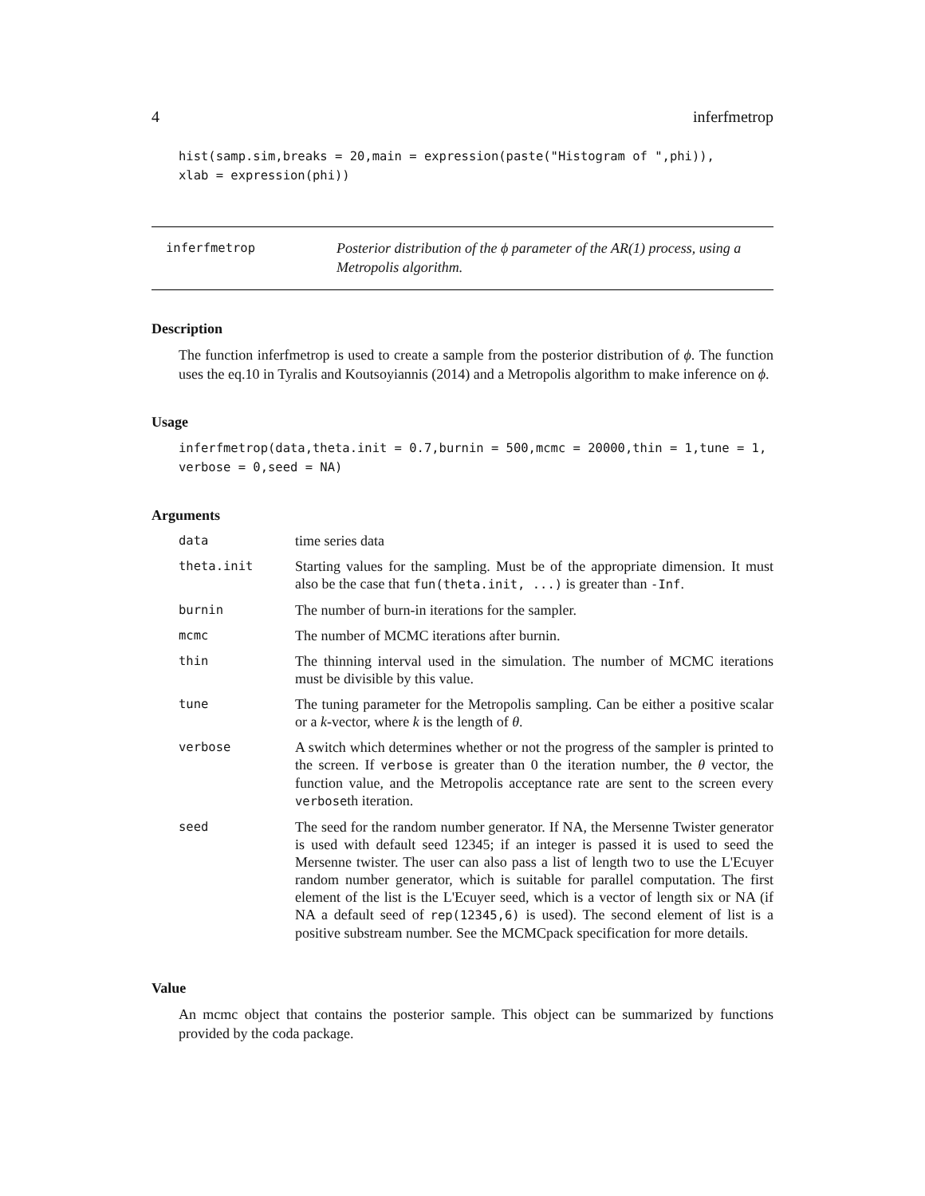4 inferfmetrop
hist(samp.sim,breaks = 20,main = expression(paste("Histogram of ",phi)), xlab = expression(phi))
inferfmetrop
Posterior distribution of the ϕ parameter of the AR(1) process, using a Metropolis algorithm.
Description
The function inferfmetrop is used to create a sample from the posterior distribution of ϕ. The function uses the eq.10 in Tyralis and Koutsoyiannis (2014) and a Metropolis algorithm to make inference on ϕ.
Usage
inferfmetrop(data,theta.init = 0.7,burnin = 500,mcmc = 20000,thin = 1,tune = 1, verbose = 0,seed = NA)
Arguments
| data | time series data |
| theta.init | Starting values for the sampling. Must be of the appropriate dimension. It must also be the case that fun(theta.init, ...) is greater than -Inf . |
| burnin | The number of burn-in iterations for the sampler. |
| mcmc | The number of MCMC iterations after burnin. |
| thin | The thinning interval used in the simulation. The number of MCMC iterations must be divisible by this value. |
| tune | The tuning parameter for the Metropolis sampling. Can be either a positive scalar or a k -vector, where k is the length of θ . |
| verbose | A switch which determines whether or not the progress of the sampler is printed to the screen. If verbose is greater than 0 the iteration number, the θ vector, the function value, and the Metropolis acceptance rate are sent to the screen every verbose th iteration. |
| seed | The seed for the random number generator. If NA, the Mersenne Twister generator is used with default seed 12345; if an integer is passed it is used to seed the Mersenne twister. The user can also pass a list of length two to use the L'Ecuyer random number generator, which is suitable for parallel computation. The first element of the list is the L'Ecuyer seed, which is a vector of length six or NA (if NA a default seed of rep(12345,6) is used). The second element of list is a positive substream number. See the MCMCpack specification for more details. |
Value
An mcmc object that contains the posterior sample. This object can be summarized by functions provided by the coda package.